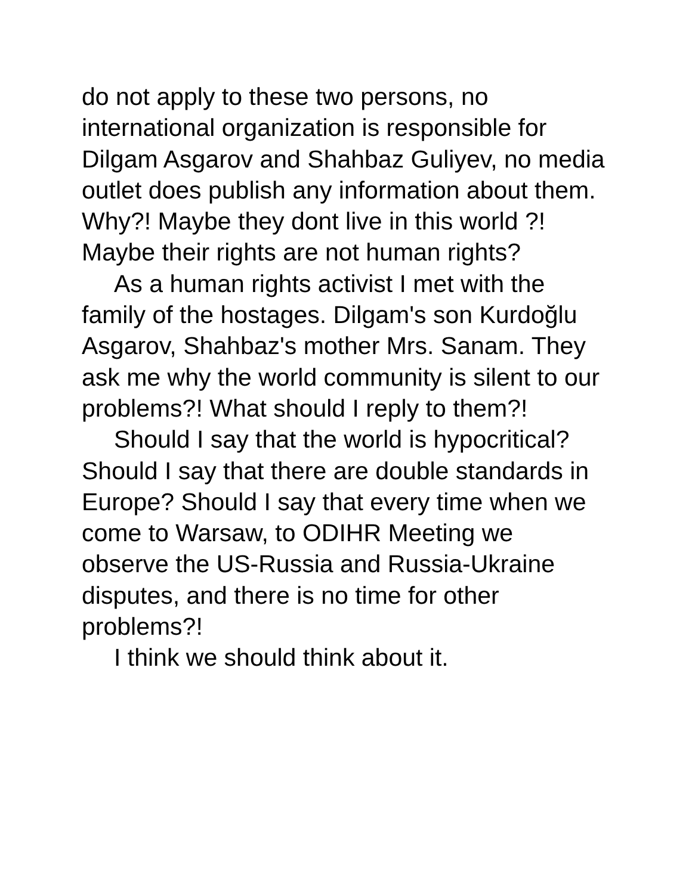do not apply to these two persons, no international organization is responsible for Dilgam Asgarov and Shahbaz Guliyev, no media outlet does publish any information about them. Why?! Maybe they dont live in this world ?! Maybe their rights are not human rights?
As a human rights activist I met with the family of the hostages. Dilgam's son Kurdoğlu Asgarov, Shahbaz's mother Mrs. Sanam. They ask me why the world community is silent to our problems?! What should I reply to them?!
Should I say that the world is hypocritical? Should I say that there are double standards in Europe? Should I say that every time when we come to Warsaw, to ODIHR Meeting we observe the US-Russia and Russia-Ukraine disputes, and there is no time for other problems?!
I think we should think about it.